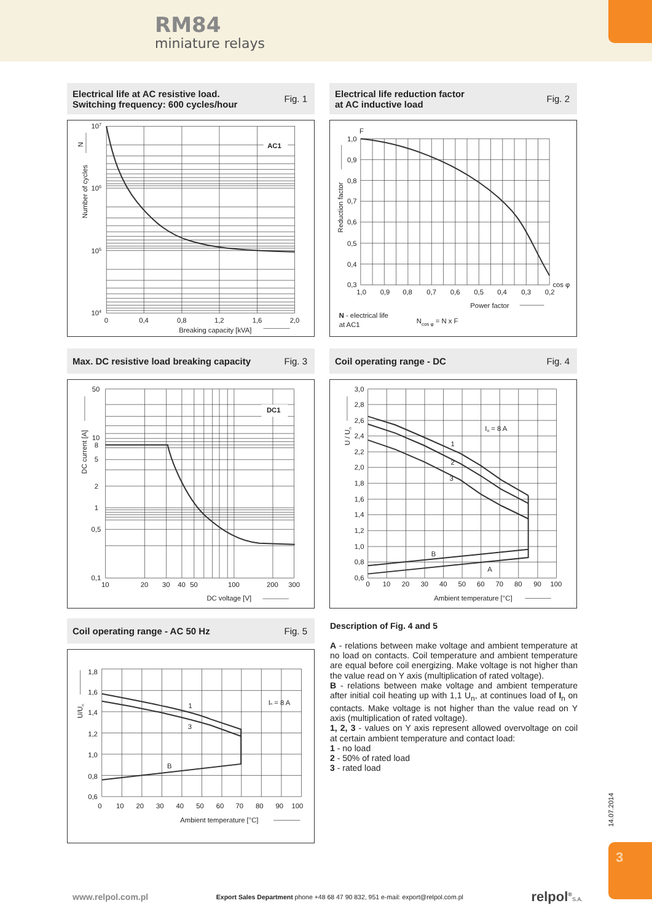RM84
miniature relays
Electrical life at AC resistive load.
Switching frequency: 600 cycles/hour
Fig. 1
AC1
107
106
105
104
0
0,4
0,8
1,2
1,6
2,0
Breaking capacity [kVA]
Number of cycles
N
Electrical life reduction factor
at AC inductive load
Fig. 2
F
1,0
0,9
0,8
0,7
0,6
0,5
0,4
0,3
1,0
0,9
0,8
0,7
0,6
0,5
0,4
0,3
0,2
cos φ
Power factor
Reduction factor
N - electrical life
at AC1
Ncos φ = N x F
Max. DC resistive load breaking capacity
Fig. 3
DC1
50
10
8
5
2
1
0,5
0,1
10
20
30
40
50
100
200
300
DC voltage [V]
DC current [A]
Coil operating range - DC Fig. 4
In = 8 A
1
2
3
B
A
3,0
2,8
2,6
2,4
2,2
2,0
1,8
1,6
1,4
1,2
1,0
0,8
0,6
0
10
20
30
40
50
60
70
80
90
100
Ambient temperature [°C]
U / Un
Coil operating range - AC 50 Hz
Fig. 5
In = 8 A
1
3
B
1,8
1,6
1,4
1,2
1,0
0,8
0,6
0
10
20
30
40
50
60
70
80
90
100
Ambient temperature [°C]
U/Un
Description of Fig. 4 and 5
A - relations between make voltage and ambient temperature at no load on contacts. Coil temperature and ambient temperature are equal before coil energizing. Make voltage is not higher than the value read on Y axis (multiplication of rated voltage).
B - relations between make voltage and ambient temperature after initial coil heating up with 1,1 U<sub>n</sub>, at continues load of I<sub>n</sub> on contacts. Make voltage is not higher than the value read on Y axis (multiplication of rated voltage).
1, 2, 3 - values on Y axis represent allowed overvoltage on coil at certain ambient temperature and contact load:
1 - no load
2 - 50% of rated load
3 - rated load
14.07.2014
3
www.relpol.com.pl Export Sales Department phone +48 68 47 90 832, 951 e-mail: export@relpol.com.pl relpol<sup>®</sup>S.A.